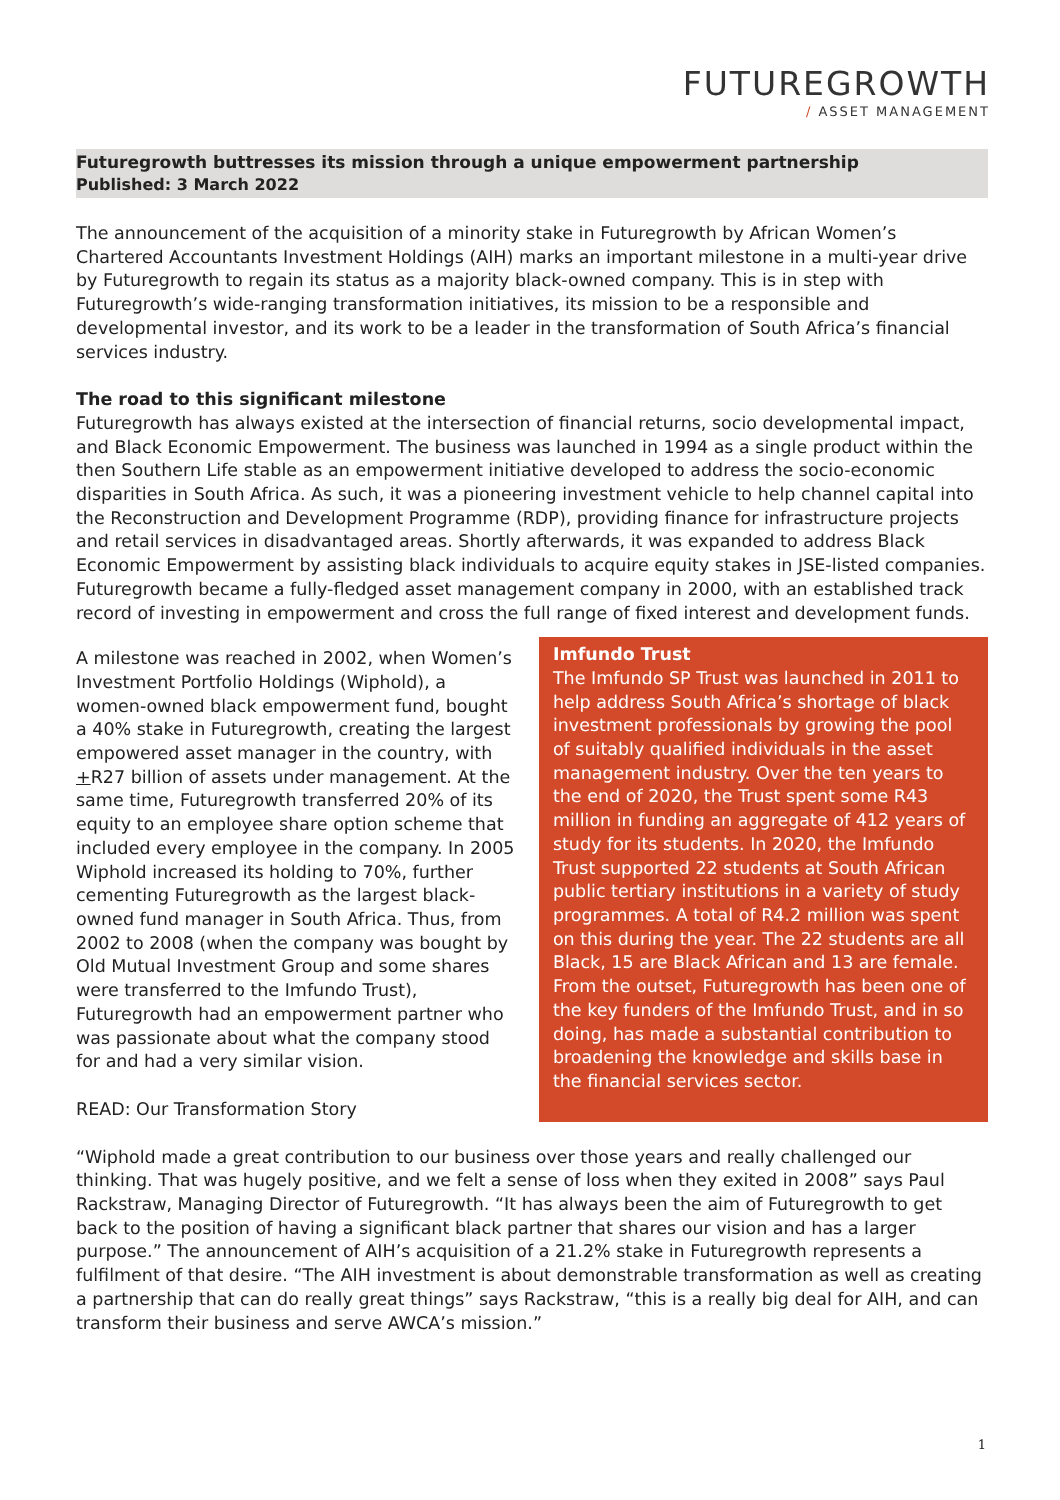FUTUREGROWTH
/ ASSET MANAGEMENT
Futuregrowth buttresses its mission through a unique empowerment partnership
Published: 3 March 2022
The announcement of the acquisition of a minority stake in Futuregrowth by African Women’s Chartered Accountants Investment Holdings (AIH) marks an important milestone in a multi-year drive by Futuregrowth to regain its status as a majority black-owned company. This is in step with Futuregrowth’s wide-ranging transformation initiatives, its mission to be a responsible and developmental investor, and its work to be a leader in the transformation of South Africa’s financial services industry.
The road to this significant milestone
Futuregrowth has always existed at the intersection of financial returns, socio developmental impact, and Black Economic Empowerment. The business was launched in 1994 as a single product within the then Southern Life stable as an empowerment initiative developed to address the socio-economic disparities in South Africa. As such, it was a pioneering investment vehicle to help channel capital into the Reconstruction and Development Programme (RDP), providing finance for infrastructure projects and retail services in disadvantaged areas. Shortly afterwards, it was expanded to address Black Economic Empowerment by assisting black individuals to acquire equity stakes in JSE-listed companies. Futuregrowth became a fully-fledged asset management company in 2000, with an established track record of investing in empowerment and cross the full range of fixed interest and development funds.
A milestone was reached in 2002, when Women’s Investment Portfolio Holdings (Wiphold), a women-owned black empowerment fund, bought a 40% stake in Futuregrowth, creating the largest empowered asset manager in the country, with +R27 billion of assets under management. At the same time, Futuregrowth transferred 20% of its equity to an employee share option scheme that included every employee in the company. In 2005 Wiphold increased its holding to 70%, further cementing Futuregrowth as the largest black-owned fund manager in South Africa. Thus, from 2002 to 2008 (when the company was bought by Old Mutual Investment Group and some shares were transferred to the Imfundo Trust), Futuregrowth had an empowerment partner who was passionate about what the company stood for and had a very similar vision.
READ: Our Transformation Story
Imfundo Trust
The Imfundo SP Trust was launched in 2011 to help address South Africa’s shortage of black investment professionals by growing the pool of suitably qualified individuals in the asset management industry. Over the ten years to the end of 2020, the Trust spent some R43 million in funding an aggregate of 412 years of study for its students. In 2020, the Imfundo Trust supported 22 students at South African public tertiary institutions in a variety of study programmes. A total of R4.2 million was spent on this during the year. The 22 students are all Black, 15 are Black African and 13 are female. From the outset, Futuregrowth has been one of the key funders of the Imfundo Trust, and in so doing, has made a substantial contribution to broadening the knowledge and skills base in the financial services sector.
“Wiphold made a great contribution to our business over those years and really challenged our thinking. That was hugely positive, and we felt a sense of loss when they exited in 2008” says Paul Rackstraw, Managing Director of Futuregrowth. “It has always been the aim of Futuregrowth to get back to the position of having a significant black partner that shares our vision and has a larger purpose.” The announcement of AIH’s acquisition of a 21.2% stake in Futuregrowth represents a fulfilment of that desire. “The AIH investment is about demonstrable transformation as well as creating a partnership that can do really great things” says Rackstraw, “this is a really big deal for AIH, and can transform their business and serve AWCA’s mission.”
1